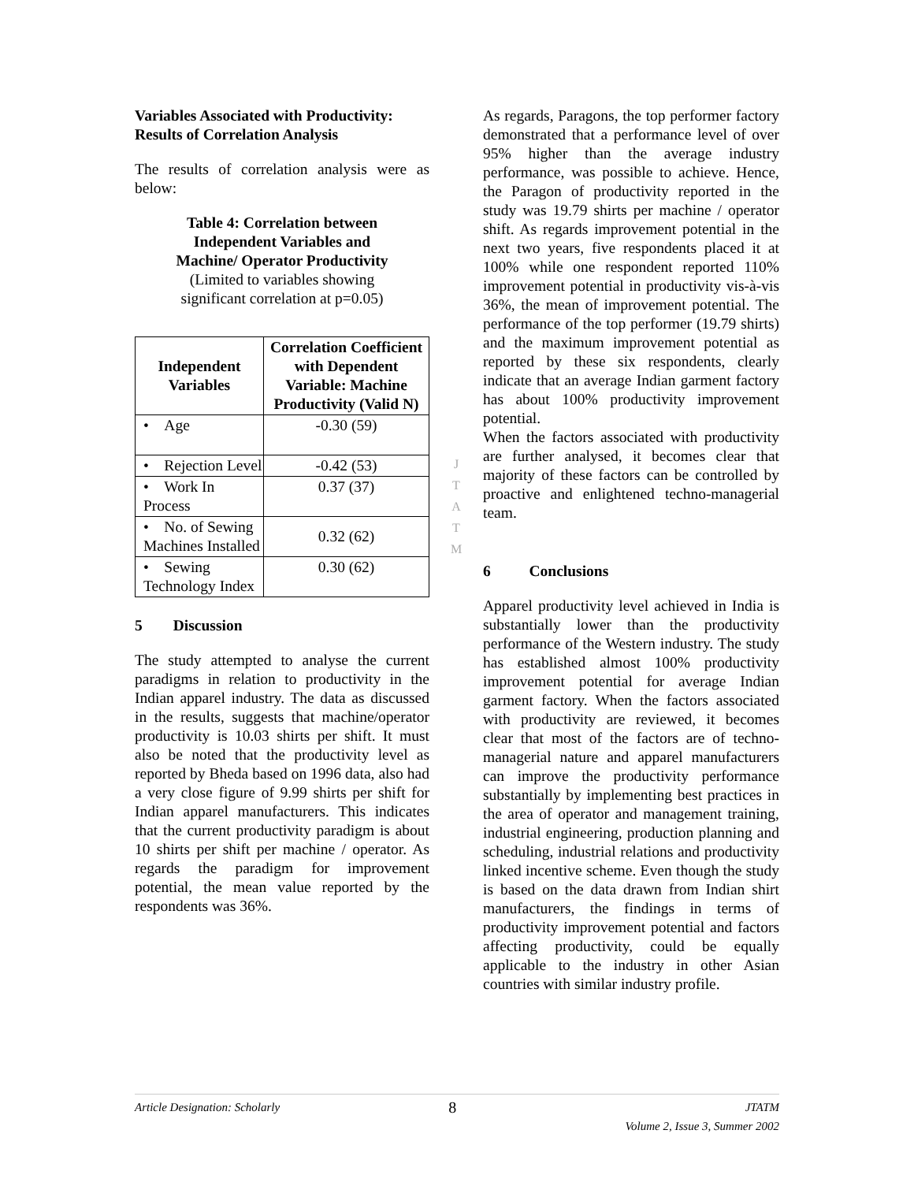Variables Associated with Productivity: Results of Correlation Analysis
The results of correlation analysis were as below:
Table 4: Correlation between
Independent Variables and
Machine/ Operator Productivity
(Limited to variables showing
significant correlation at p=0.05)
| Independent Variables | Correlation Coefficient with Dependent Variable: Machine Productivity (Valid N) |
| --- | --- |
| • Age | -0.30 (59) |
| • Rejection Level | -0.42 (53) |
| • Work In Process | 0.37 (37) |
| • No. of Sewing Machines Installed | 0.32 (62) |
| • Sewing Technology Index | 0.30 (62) |
5 Discussion
The study attempted to analyse the current paradigms in relation to productivity in the Indian apparel industry. The data as discussed in the results, suggests that machine/operator productivity is 10.03 shirts per shift. It must also be noted that the productivity level as reported by Bheda based on 1996 data, also had a very close figure of 9.99 shirts per shift for Indian apparel manufacturers. This indicates that the current productivity paradigm is about 10 shirts per shift per machine / operator. As regards the paradigm for improvement potential, the mean value reported by the respondents was 36%.
JTATM
As regards, Paragons, the top performer factory demonstrated that a performance level of over 95% higher than the average industry performance, was possible to achieve. Hence, the Paragon of productivity reported in the study was 19.79 shirts per machine / operator shift. As regards improvement potential in the next two years, five respondents placed it at 100% while one respondent reported 110% improvement potential in productivity vis-à-vis 36%, the mean of improvement potential. The performance of the top performer (19.79 shirts) and the maximum improvement potential as reported by these six respondents, clearly indicate that an average Indian garment factory has about 100% productivity improvement potential.
When the factors associated with productivity are further analysed, it becomes clear that majority of these factors can be controlled by proactive and enlightened techno-managerial team.
6 Conclusions
Apparel productivity level achieved in India is substantially lower than the productivity performance of the Western industry. The study has established almost 100% productivity improvement potential for average Indian garment factory. When the factors associated with productivity are reviewed, it becomes clear that most of the factors are of techno-managerial nature and apparel manufacturers can improve the productivity performance substantially by implementing best practices in the area of operator and management training, industrial engineering, production planning and scheduling, industrial relations and productivity linked incentive scheme. Even though the study is based on the data drawn from Indian shirt manufacturers, the findings in terms of productivity improvement potential and factors affecting productivity, could be equally applicable to the industry in other Asian countries with similar industry profile.
Article Designation: Scholarly 8 JTATM
Volume 2, Issue 3, Summer 2002